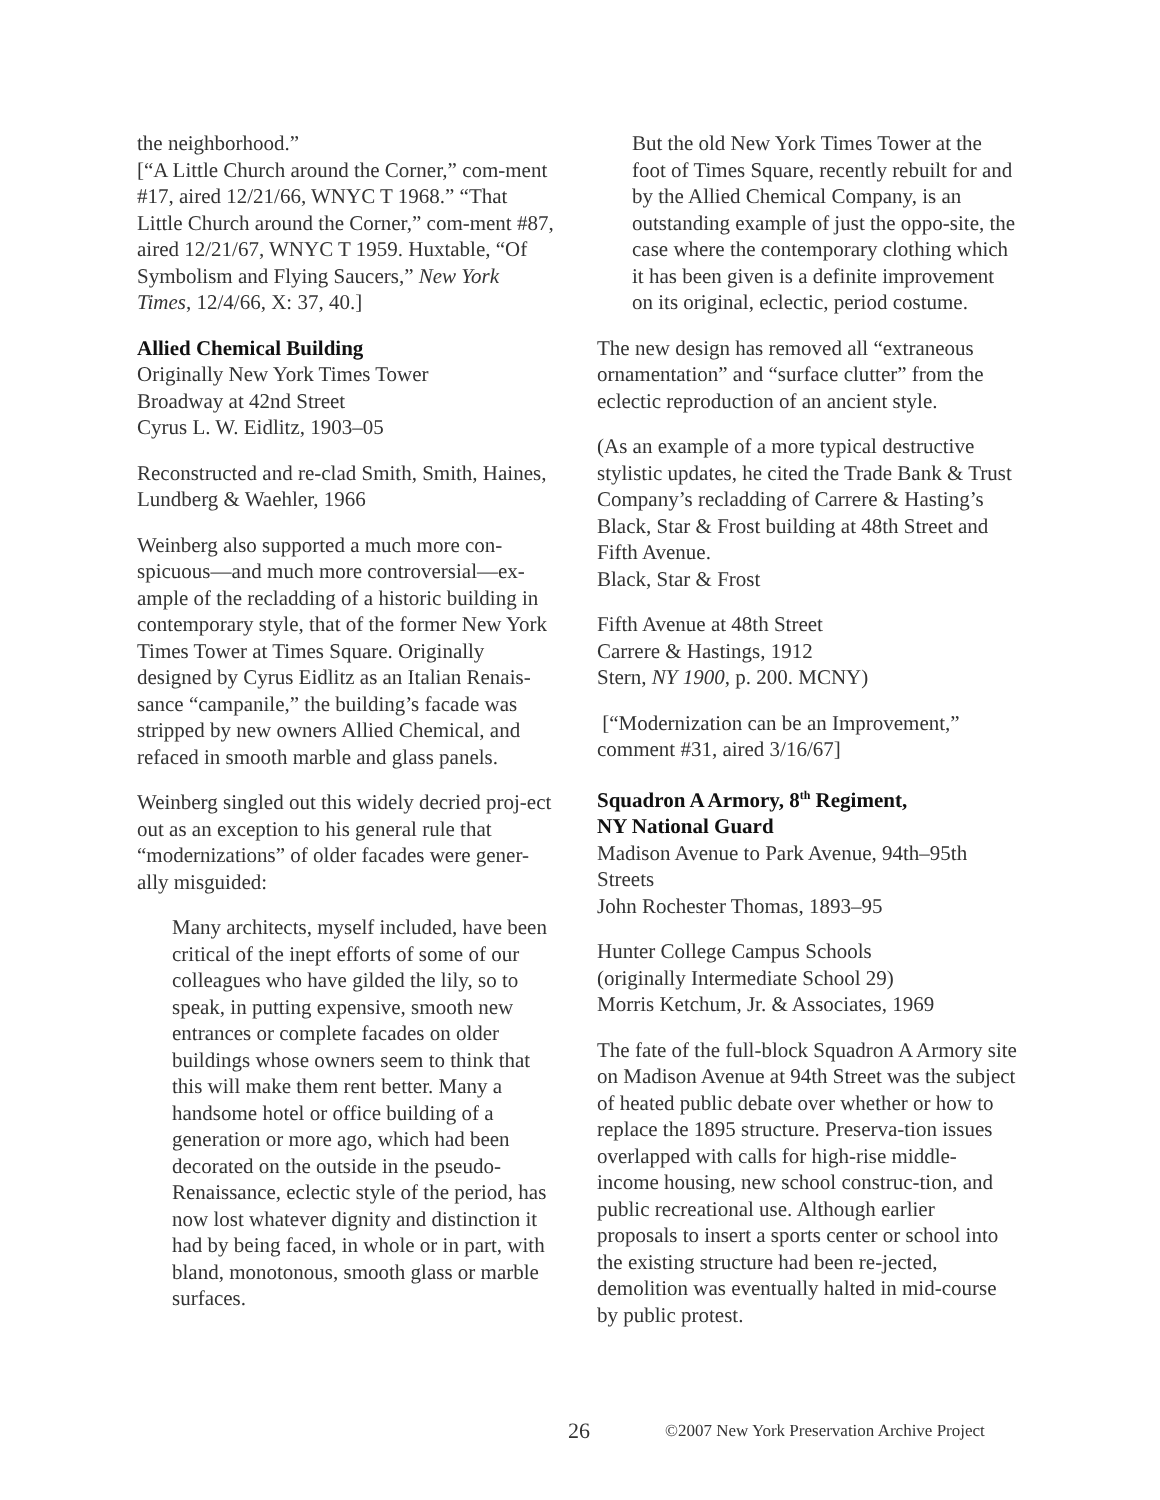the neighborhood.”
[“A Little Church around the Corner,” com-ment #17, aired 12/21/66, WNYC T 1968.” “That Little Church around the Corner,” com-ment #87, aired 12/21/67, WNYC T 1959. Huxtable, “Of Symbolism and Flying Saucers,” New York Times, 12/4/66, X: 37, 40.]
Allied Chemical Building
Originally New York Times Tower
Broadway at 42nd Street
Cyrus L. W. Eidlitz, 1903–05
Reconstructed and re-clad Smith, Smith, Haines, Lundberg & Waehler, 1966
Weinberg also supported a much more con-spicuous—and much more controversial—ex-ample of the recladding of a historic building in contemporary style, that of the former New York Times Tower at Times Square. Originally designed by Cyrus Eidlitz as an Italian Renais-sance “campanile,” the building’s facade was stripped by new owners Allied Chemical, and refaced in smooth marble and glass panels.
Weinberg singled out this widely decried proj-ect out as an exception to his general rule that “modernizations” of older facades were gener-ally misguided:
Many architects, myself included, have been critical of the inept efforts of some of our colleagues who have gilded the lily, so to speak, in putting expensive, smooth new entrances or complete facades on older buildings whose owners seem to think that this will make them rent better. Many a handsome hotel or office building of a generation or more ago, which had been decorated on the outside in the pseudo-Renaissance, eclectic style of the period, has now lost whatever dignity and distinction it had by being faced, in whole or in part, with bland, monotonous, smooth glass or marble surfaces.
But the old New York Times Tower at the foot of Times Square, recently rebuilt for and by the Allied Chemical Company, is an outstanding example of just the oppo-site, the case where the contemporary clothing which it has been given is a definite improvement on its original, eclectic, period costume.
The new design has removed all “extraneous ornamentation” and “surface clutter” from the eclectic reproduction of an ancient style.
(As an example of a more typical destructive stylistic updates, he cited the Trade Bank & Trust Company’s recladding of Carrere & Hasting’s Black, Star & Frost building at 48th Street and Fifth Avenue.
Black, Star & Frost
Fifth Avenue at 48th Street
Carrere & Hastings, 1912
Stern, NY 1900, p. 200. MCNY)
[“Modernization can be an Improvement,” comment #31, aired 3/16/67]
Squadron A Armory, 8<sup>th</sup> Regiment,
NY National Guard
Madison Avenue to Park Avenue, 94th–95th Streets
John Rochester Thomas, 1893–95
Hunter College Campus Schools
(originally Intermediate School 29)
Morris Ketchum, Jr. & Associates, 1969
The fate of the full-block Squadron A Armory site on Madison Avenue at 94th Street was the subject of heated public debate over whether or how to replace the 1895 structure. Preserva-tion issues overlapped with calls for high-rise middle-income housing, new school construc-tion, and public recreational use. Although earlier proposals to insert a sports center or school into the existing structure had been re-jected, demolition was eventually halted in mid-course by public protest.
26 ©2007 New York Preservation Archive Project